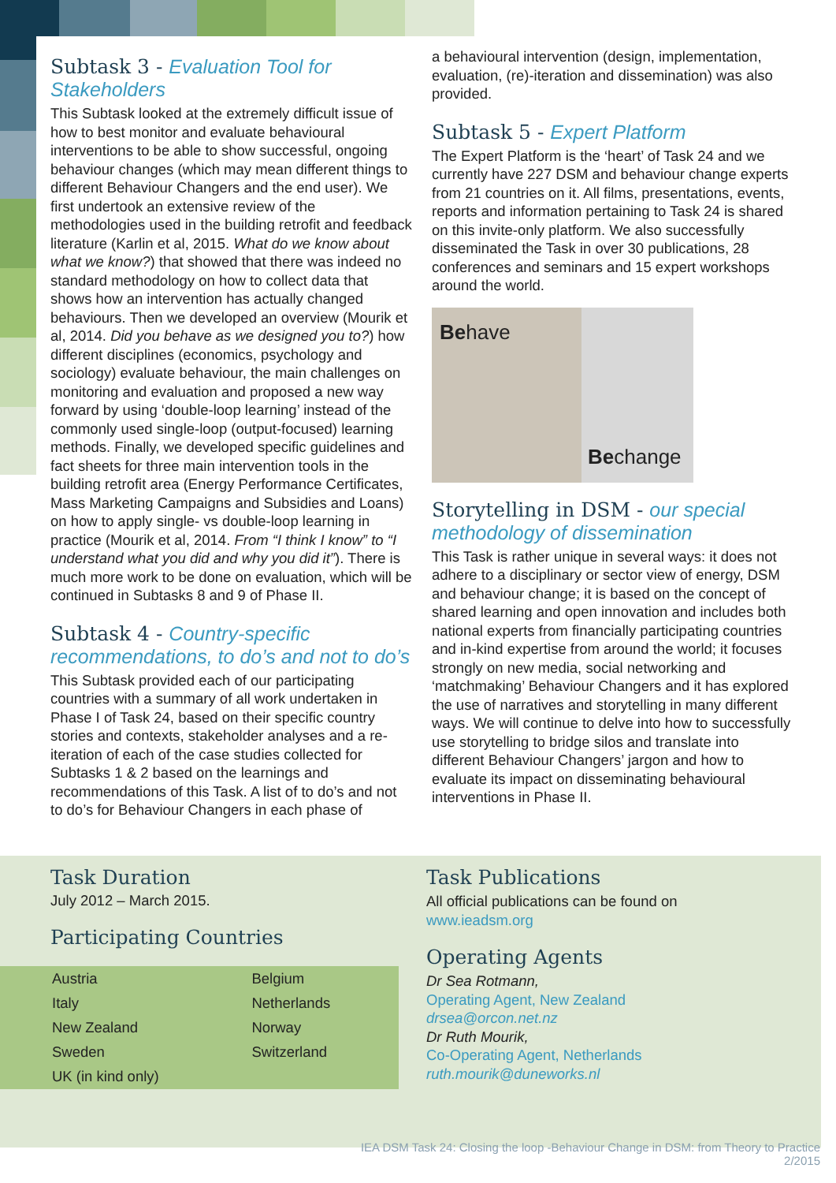Subtask 3 - Evaluation Tool for Stakeholders
This Subtask looked at the extremely difficult issue of how to best monitor and evaluate behavioural interventions to be able to show successful, ongoing behaviour changes (which may mean different things to different Behaviour Changers and the end user). We first undertook an extensive review of the methodologies used in the building retrofit and feedback literature (Karlin et al, 2015. What do we know about what we know?) that showed that there was indeed no standard methodology on how to collect data that shows how an intervention has actually changed behaviours. Then we developed an overview (Mourik et al, 2014. Did you behave as we designed you to?) how different disciplines (economics, psychology and sociology) evaluate behaviour, the main challenges on monitoring and evaluation and proposed a new way forward by using ‘double-loop learning’ instead of the commonly used single-loop (output-focused) learning methods. Finally, we developed specific guidelines and fact sheets for three main intervention tools in the building retrofit area (Energy Performance Certificates, Mass Marketing Campaigns and Subsidies and Loans) on how to apply single- vs double-loop learning in practice (Mourik et al, 2014. From “I think I know” to “I understand what you did and why you did it”). There is much more work to be done on evaluation, which will be continued in Subtasks 8 and 9 of Phase II.
Subtask 4 - Country-specific recommendations, to do’s and not to do’s
This Subtask provided each of our participating countries with a summary of all work undertaken in Phase I of Task 24, based on their specific country stories and contexts, stakeholder analyses and a re-iteration of each of the case studies collected for Subtasks 1 & 2 based on the learnings and recommendations of this Task. A list of to do’s and not to do’s for Behaviour Changers in each phase of
a behavioural intervention (design, implementation, evaluation, (re)-iteration and dissemination) was also provided.
Subtask 5 - Expert Platform
The Expert Platform is the ‘heart’ of Task 24 and we currently have 227 DSM and behaviour change experts from 21 countries on it. All films, presentations, events, reports and information pertaining to Task 24 is shared on this invite-only platform. We also successfully disseminated the Task in over 30 publications, 28 conferences and seminars and 15 expert workshops around the world.
Behave Be change
Storytelling in DSM - our special methodology of dissemination
This Task is rather unique in several ways: it does not adhere to a disciplinary or sector view of energy, DSM and behaviour change; it is based on the concept of shared learning and open innovation and includes both national experts from financially participating countries and in-kind expertise from around the world; it focuses strongly on new media, social networking and ‘matchmaking’ Behaviour Changers and it has explored the use of narratives and storytelling in many different ways. We will continue to delve into how to successfully use storytelling to bridge silos and translate into different Behaviour Changers’ jargon and how to evaluate its impact on disseminating behavioural interventions in Phase II.
Task Duration
July 2012 – March 2015.
Participating Countries
| Austria | Belgium |
| Italy | Netherlands |
| New Zealand | Norway |
| Sweden | Switzerland |
| UK (in kind only) | |
Task Publications
All official publications can be found on
www.ieadsm.org
Operating Agents
Dr Sea Rotmann,
Operating Agent, New Zealand
drsea@orcon.net.nz
Dr Ruth Mourik,
Co-Operating Agent, Netherlands
ruth.mourik@duneworks.nl
IEA DSM Task 24: Closing the loop -Behaviour Change in DSM: from Theory to Practice
2/2015